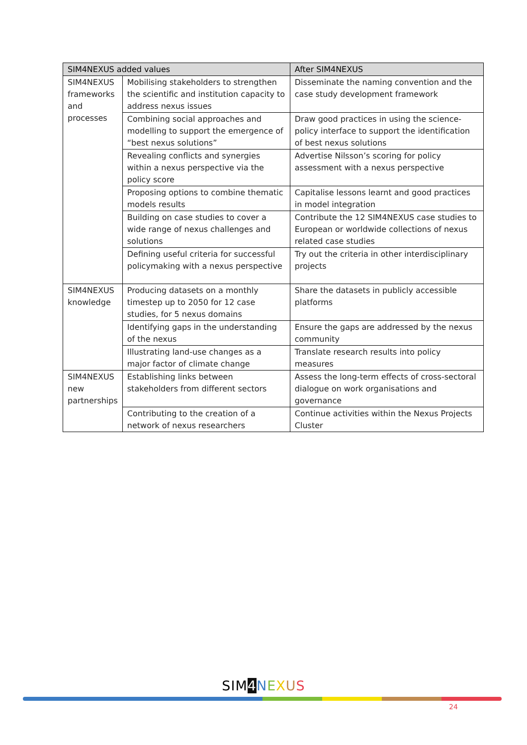| SIM4NEXUS added values | | After SIM4NEXUS |
| --- | --- | --- |
| SIM4NEXUS frameworks and processes | Mobilising stakeholders to strengthen the scientific and institution capacity to address nexus issues | Disseminate the naming convention and the case study development framework |
| | Combining social approaches and modelling to support the emergence of “best nexus solutions” | Draw good practices in using the science-policy interface to support the identification of best nexus solutions |
| | Revealing conflicts and synergies within a nexus perspective via the policy score | Advertise Nilsson’s scoring for policy assessment with a nexus perspective |
| | Proposing options to combine thematic models results | Capitalise lessons learnt and good practices in model integration |
| | Building on case studies to cover a wide range of nexus challenges and solutions | Contribute the 12 SIM4NEXUS case studies to European or worldwide collections of nexus related case studies |
| | Defining useful criteria for successful policymaking with a nexus perspective | Try out the criteria in other interdisciplinary projects |
| SIM4NEXUS knowledge | Producing datasets on a monthly timestep up to 2050 for 12 case studies, for 5 nexus domains | Share the datasets in publicly accessible platforms |
| | Identifying gaps in the understanding of the nexus | Ensure the gaps are addressed by the nexus community |
| | Illustrating land-use changes as a major factor of climate change | Translate research results into policy measures |
| SIM4NEXUS new partnerships | Establishing links between stakeholders from different sectors | Assess the long-term effects of cross-sectoral dialogue on work organisations and governance |
| | Contributing to the creation of a network of nexus researchers | Continue activities within the Nexus Projects Cluster |
SIM 4 NEXUS
24